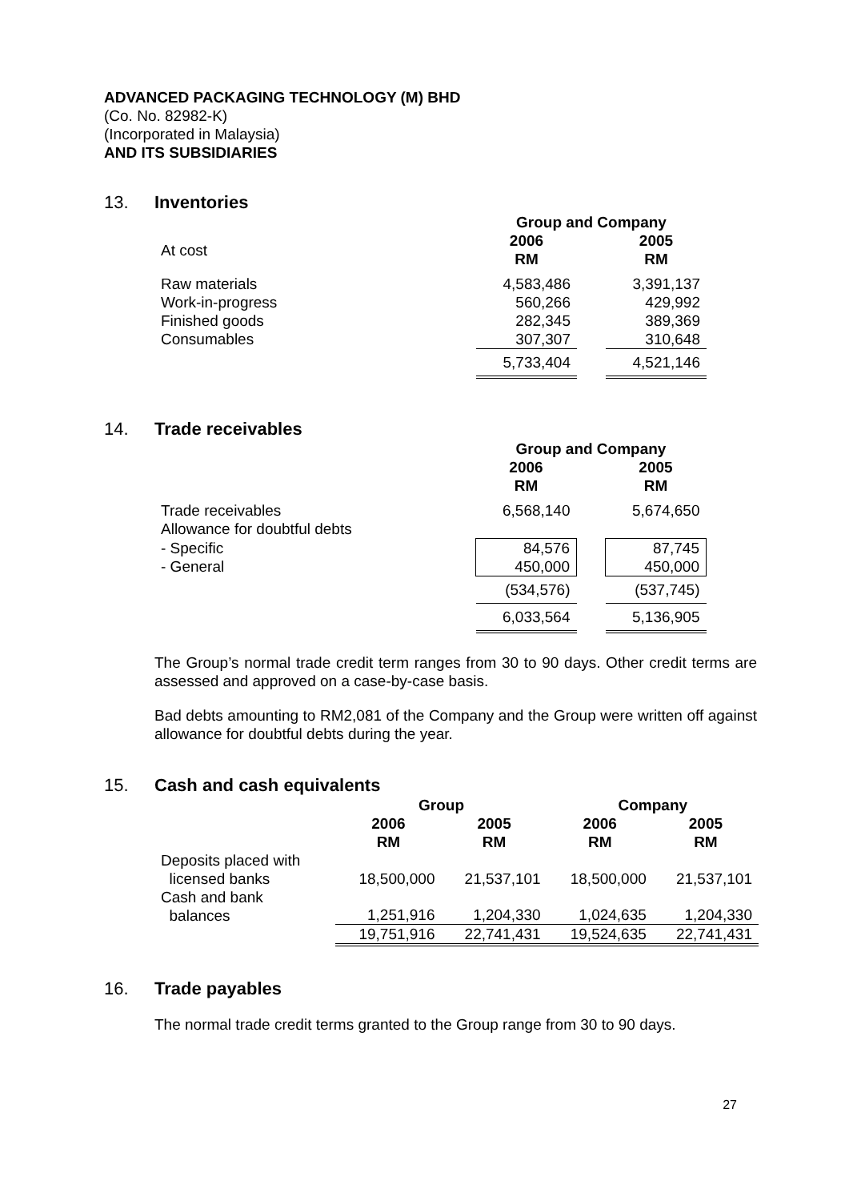ADVANCED PACKAGING TECHNOLOGY (M) BHD
(Co. No. 82982-K)
(Incorporated in Malaysia)
AND ITS SUBSIDIARIES
13. Inventories
| | Group and Company | | |
| At cost | 2006 RM | | 2005 RM |
| Raw materials Work-in-progress Finished goods Consumables | 4,583,486 560,266 282,345 307,307 | | 3,391,137 429,992 389,369 310,648 |
| | 5,733,404 | | 4,521,146 |
14. Trade receivables
| | Group and Company | | |
| | 2006 RM | | 2005 RM |
| Trade receivables Allowance for doubtful debts | 6,568,140 | | 5,674,650 |
| - Specific - General | 84,576 450,000 | | 87,745 450,000 |
| | (534,576) | | (537,745) |
| | 6,033,564 | | 5,136,905 |
The Group’s normal trade credit term ranges from 30 to 90 days. Other credit terms are assessed and approved on a case-by-case basis.
Bad debts amounting to RM2,081 of the Company and the Group were written off against allowance for doubtful debts during the year.
15. Cash and cash equivalents
| | Group | | Company | |
| | 2006 RM | 2005 RM | 2006 RM | 2005 RM |
| Deposits placed with licensed banks | 18,500,000 | 21,537,101 | 18,500,000 | 21,537,101 |
| Cash and bank balances | 1,251,916 | 1,204,330 | 1,024,635 | 1,204,330 |
| | 19,751,916 | 22,741,431 | 19,524,635 | 22,741,431 |
16. Trade payables
The normal trade credit terms granted to the Group range from 30 to 90 days.
27